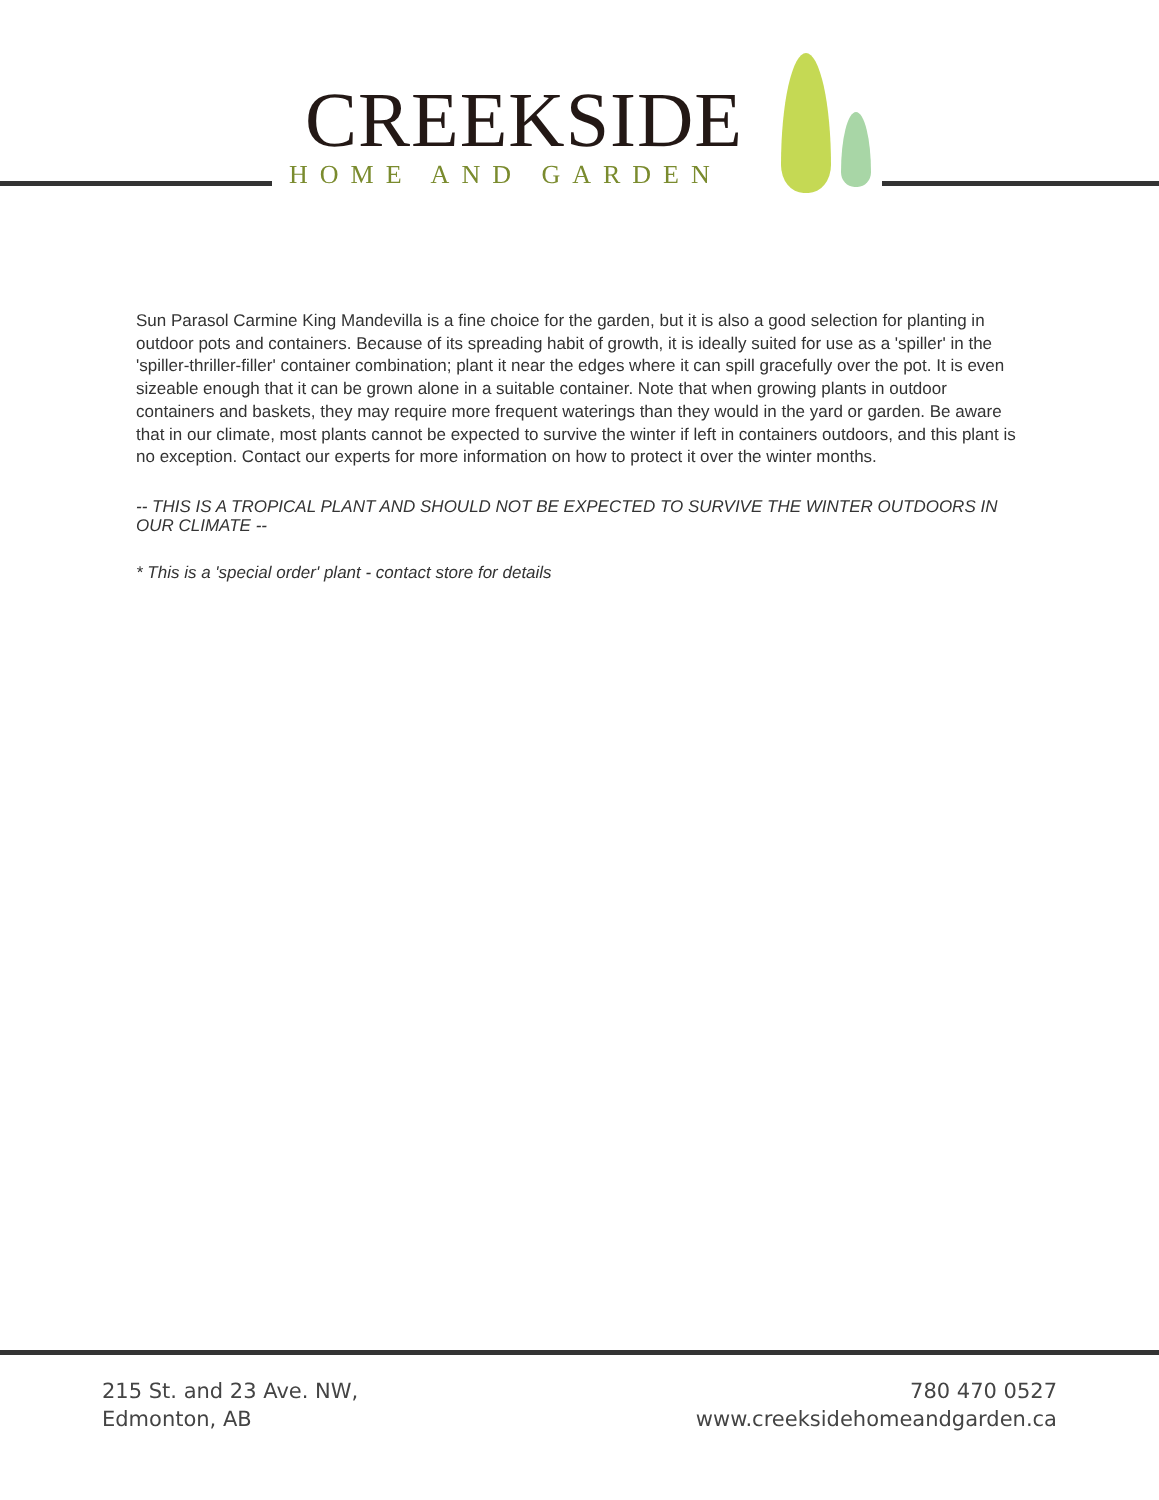CREEKSIDE
HOME AND GARDEN
Sun Parasol Carmine King Mandevilla is a fine choice for the garden, but it is also a good selection for planting in outdoor pots and containers. Because of its spreading habit of growth, it is ideally suited for use as a 'spiller' in the 'spiller-thriller-filler' container combination; plant it near the edges where it can spill gracefully over the pot. It is even sizeable enough that it can be grown alone in a suitable container. Note that when growing plants in outdoor containers and baskets, they may require more frequent waterings than they would in the yard or garden. Be aware that in our climate, most plants cannot be expected to survive the winter if left in containers outdoors, and this plant is no exception. Contact our experts for more information on how to protect it over the winter months.
-- THIS IS A TROPICAL PLANT AND SHOULD NOT BE EXPECTED TO SURVIVE THE WINTER OUTDOORS IN OUR CLIMATE --
* This is a 'special order' plant - contact store for details
215 St. and 23 Ave. NW,
Edmonton, AB
780 470 0527
www.creeksidehomeandgarden.ca